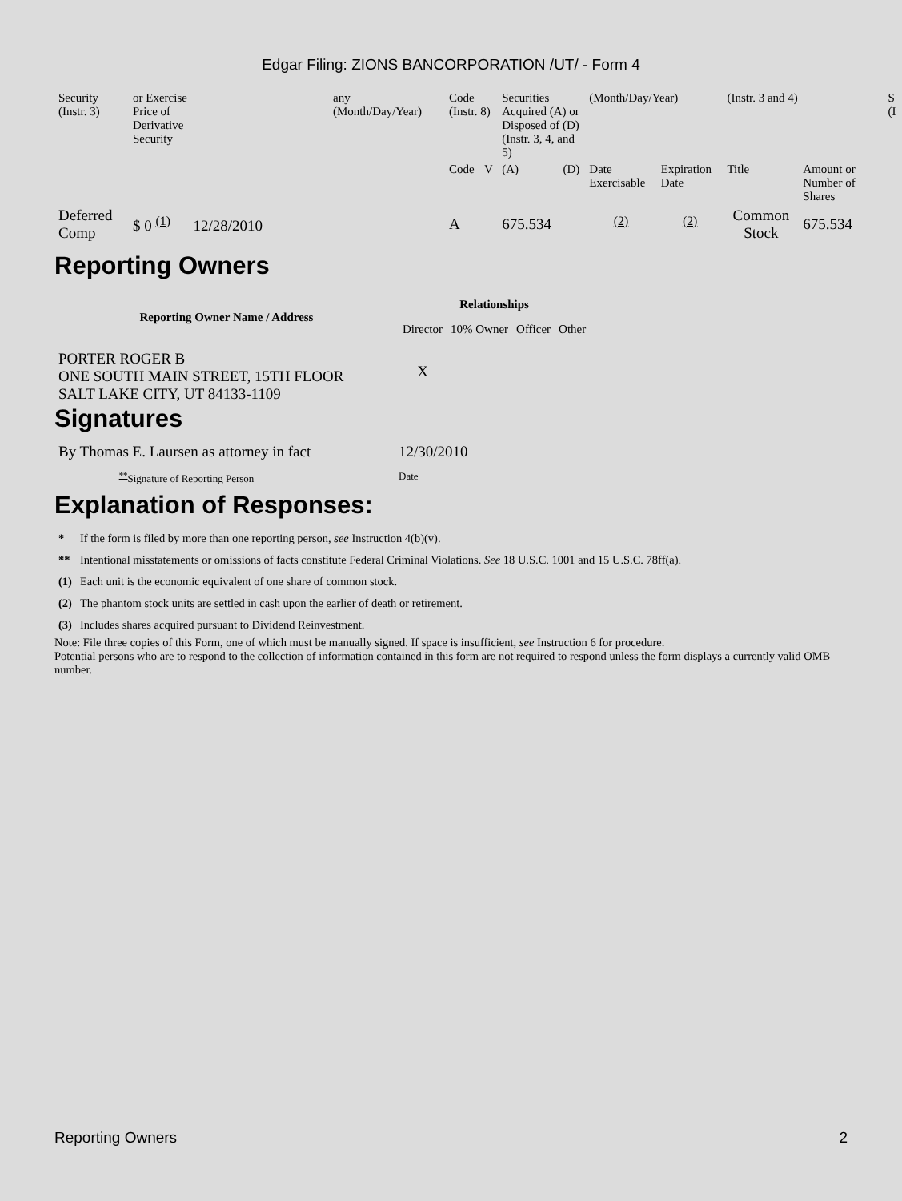Edgar Filing: ZIONS BANCORPORATION /UT/ - Form 4
| Security (Instr. 3) | or Exercise Price of Derivative Security | any (Month/Day/Year) | Code (Instr. 8) | | Securities Acquired (A) or Disposed of (D) (Instr. 3, 4, and 5) | | (Month/Day/Year) | | (Instr. 3 and 4) | | S (I |
| | | | Code | V | (A) | (D) | Date Exercisable | Expiration Date | Title | Amount or Number of Shares | |
| Deferred Comp | $ 0 <sup>(1)</sup> 12/28/2010 | | A | | 675.534 | | <sup>(2)</sup> | <sup>(2)</sup> | Common Stock | 675.534 | |
Reporting Owners
| Reporting Owner Name / Address | Relationships | | | |
| --- | --- | --- | --- | --- |
| | Director | 10% Owner | Officer | Other |
| PORTER ROGER B ONE SOUTH MAIN STREET, 15TH FLOOR SALT LAKE CITY, UT 84133-1109 | X | | | |
Signatures
| By Thomas E. Laursen as attorney in fact | 12/30/2010 |
| <sup>**</sup> Signature of Reporting Person | Date |
Explanation of Responses:
| * | If the form is filed by more than one reporting person, see Instruction 4(b)(v). |
| ** | Intentional misstatements or omissions of facts constitute Federal Criminal Violations. See 18 U.S.C. 1001 and 15 U.S.C. 78ff(a). |
| (1) | Each unit is the economic equivalent of one share of common stock. |
| (2) | The phantom stock units are settled in cash upon the earlier of death or retirement. |
| (3) | Includes shares acquired pursuant to Dividend Reinvestment. |
Note: File three copies of this Form, one of which must be manually signed. If space is insufficient, see Instruction 6 for procedure.
Potential persons who are to respond to the collection of information contained in this form are not required to respond unless the form displays a currently valid OMB number.
Reporting Owners 2